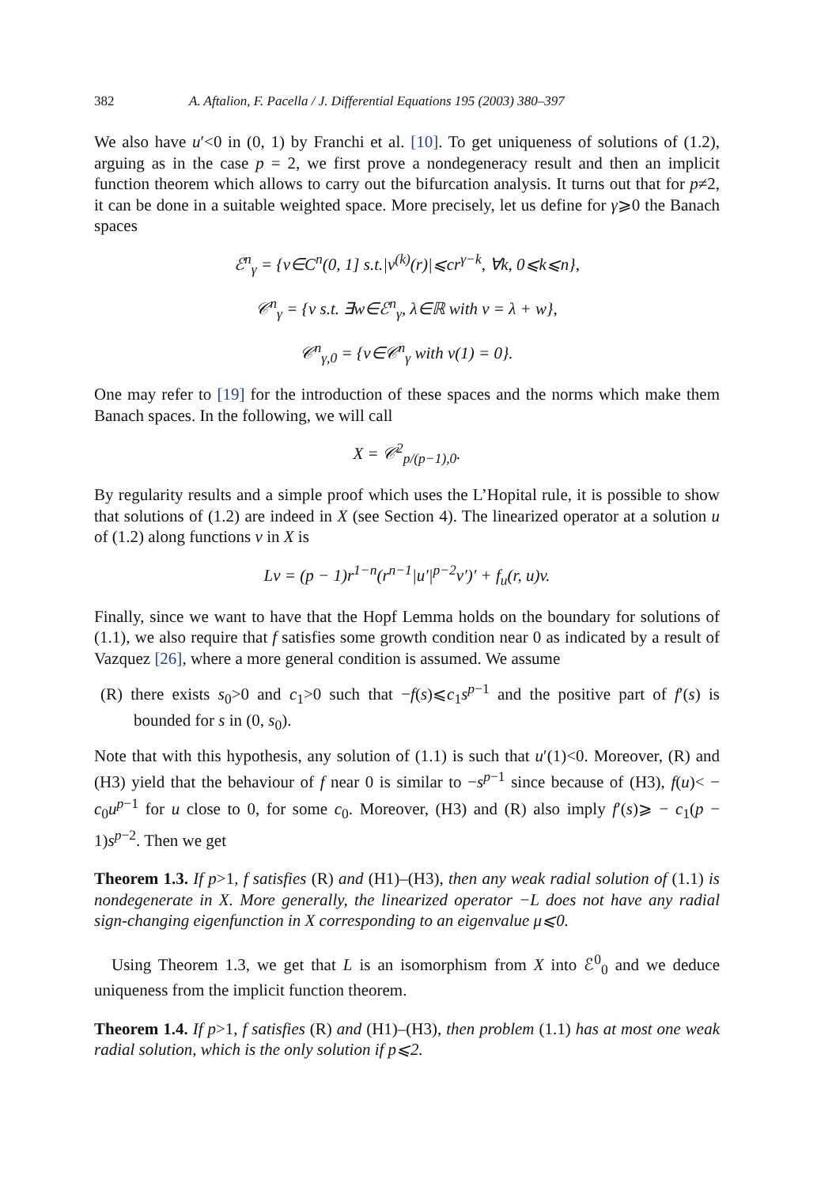382 A. Aftalion, F. Pacella / J. Differential Equations 195 (2003) 380–397
We also have u′<0 in (0, 1) by Franchi et al. [10]. To get uniqueness of solutions of (1.2), arguing as in the case p = 2, we first prove a nondegeneracy result and then an implicit function theorem which allows to carry out the bifurcation analysis. It turns out that for p≠2, it can be done in a suitable weighted space. More precisely, let us define for γ⩾0 the Banach spaces
ℰ<sup>n</sup><sub>γ</sub> = {v∈C<sup>n</sup>(0, 1] s.t.|v<sup>(k)</sup>(r)|⩽cr<sup>γ−k</sup>, ∀k, 0⩽k⩽n},
𝒞<sup>n</sup><sub>γ</sub> = {v s.t. ∃w∈ℰ<sup>n</sup><sub>γ</sub>, λ∈ℝ with v = λ + w},
𝒞<sup>n</sup><sub>γ,0</sub> = {v∈𝒞<sup>n</sup><sub>γ</sub> with v(1) = 0}.
One may refer to [19] for the introduction of these spaces and the norms which make them Banach spaces. In the following, we will call
X = 𝒞<sup>2</sup><sub>p/(p−1),0</sub>.
By regularity results and a simple proof which uses the L’Hopital rule, it is possible to show that solutions of (1.2) are indeed in X (see Section 4). The linearized operator at a solution u of (1.2) along functions v in X is
Lv = (p − 1)r<sup>1−n</sup>(r<sup>n−1</sup>|u′|<sup>p−2</sup>v′)′ + f<sub>u</sub>(r, u)v.
Finally, since we want to have that the Hopf Lemma holds on the boundary for solutions of (1.1), we also require that f satisfies some growth condition near 0 as indicated by a result of Vazquez [26], where a more general condition is assumed. We assume
(R) there exists s<sub>0</sub>>0 and c<sub>1</sub>>0 such that −f(s)⩽c<sub>1</sub>s<sup>p−1</sup> and the positive part of f′(s) is bounded for s in (0, s<sub>0</sub>).
Note that with this hypothesis, any solution of (1.1) is such that u′(1)<0. Moreover, (R) and (H3) yield that the behaviour of f near 0 is similar to −s<sup>p−1</sup> since because of (H3), f(u)< − c<sub>0</sub>u<sup>p−1</sup> for u close to 0, for some c<sub>0</sub>. Moreover, (H3) and (R) also imply f′(s)⩾ − c<sub>1</sub>(p − 1)s<sup>p−2</sup>. Then we get
Theorem 1.3. If p>1, f satisfies (R) and (H1)–(H3), then any weak radial solution of (1.1) is nondegenerate in X. More generally, the linearized operator −L does not have any radial sign-changing eigenfunction in X corresponding to an eigenvalue μ⩽0.
Using Theorem 1.3, we get that L is an isomorphism from X into ℰ<sup>0</sup><sub>0</sub> and we deduce uniqueness from the implicit function theorem.
Theorem 1.4. If p>1, f satisfies (R) and (H1)–(H3), then problem (1.1) has at most one weak radial solution, which is the only solution if p⩽2.